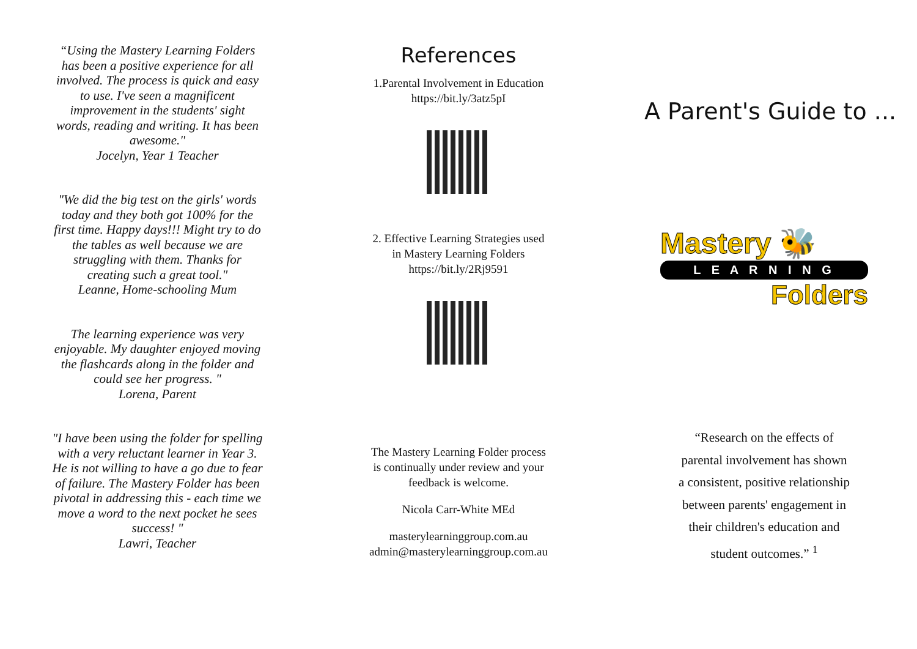“Using the Mastery Learning Folders has been a positive experience for all involved. The process is quick and easy to use. I've seen a magnificent improvement in the students' sight words, reading and writing. It has been awesome."
Jocelyn, Year 1 Teacher
"We did the big test on the girls' words today and they both got 100% for the first time. Happy days!!! Might try to do the tables as well because we are struggling with them. Thanks for creating such a great tool."
Leanne, Home-schooling Mum
The learning experience was very enjoyable. My daughter enjoyed moving the flashcards along in the folder and could see her progress. "
Lorena, Parent
"I have been using the folder for spelling with a very reluctant learner in Year 3. He is not willing to have a go due to fear of failure. The Mastery Folder has been pivotal in addressing this - each time we move a word to the next pocket he sees success! "
Lawri, Teacher
References
1.Parental Involvement in Education
https://bit.ly/3atz5pI
2. Effective Learning Strategies used
in Mastery Learning Folders
https://bit.ly/2Rj9591
The Mastery Learning Folder process
is continually under review and your
feedback is welcome.
Nicola Carr-White MEd
masterylearninggroup.com.au
admin@masterylearninggroup.com.au
A Parent's Guide to ...
Mastery 🐝
L E A R N I N G
Folders
“Research on the effects of
parental involvement has shown
a consistent, positive relationship
between parents' engagement in
their children's education and
student outcomes.” <sup>1</sup>